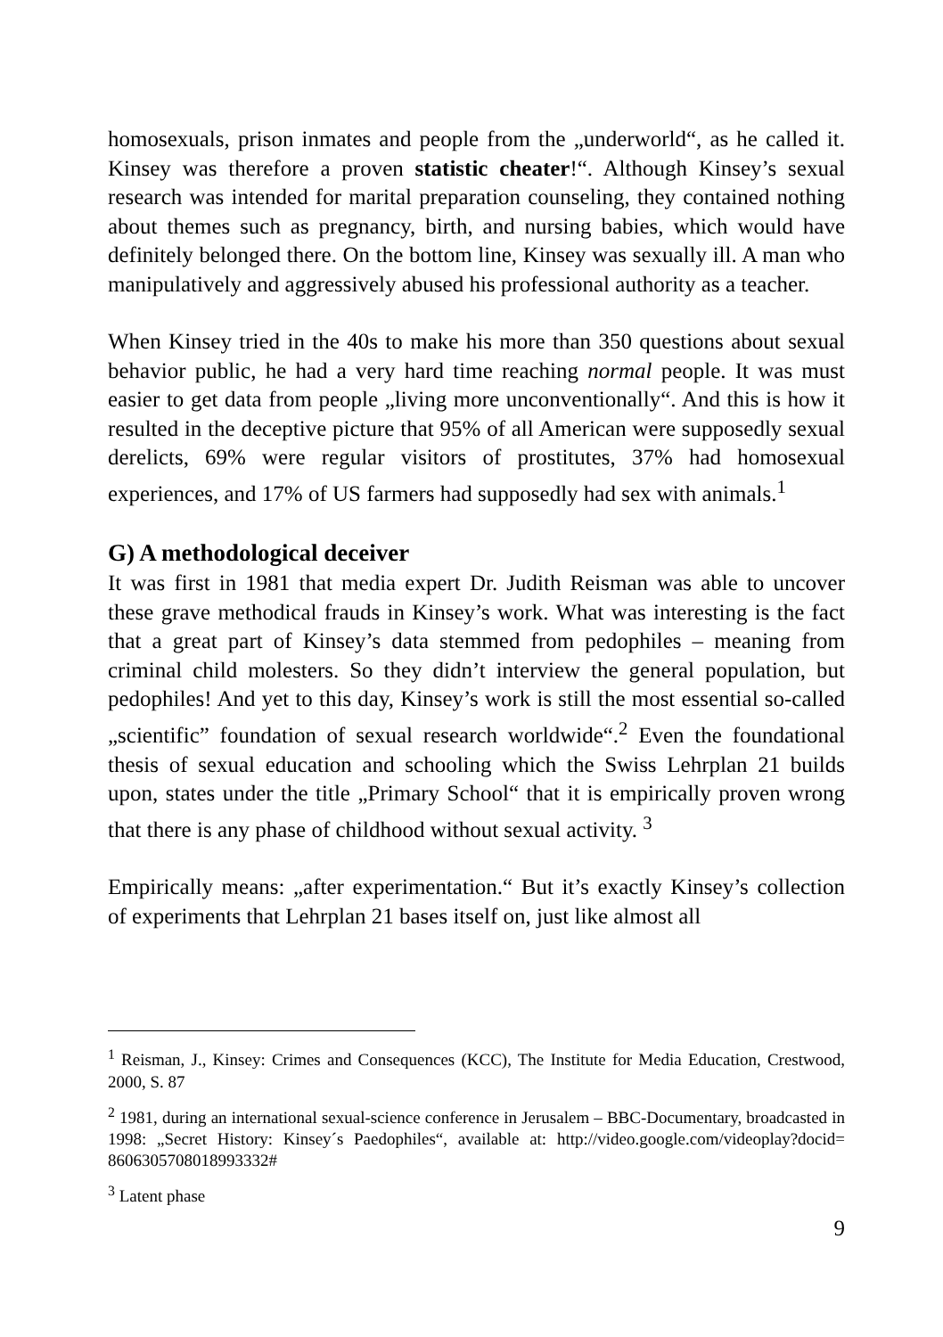homosexuals, prison inmates and people from the „underworld“, as he called it. Kinsey was therefore a proven statistic cheater!“. Although Kinsey’s sexual research was intended for marital preparation counseling, they contained nothing about themes such as pregnancy, birth, and nursing babies, which would have definitely belonged there. On the bottom line, Kinsey was sexually ill. A man who manipulatively and aggressively abused his professional authority as a teacher.
When Kinsey tried in the 40s to make his more than 350 questions about sexual behavior public, he had a very hard time reaching normal people. It was must easier to get data from people „living more unconventionally“. And this is how it resulted in the deceptive picture that 95% of all American were supposedly sexual derelicts, 69% were regular visitors of prostitutes, 37% had homosexual experiences, and 17% of US farmers had supposedly had sex with animals.<sup>1</sup>
G) A methodological deceiver
It was first in 1981 that media expert Dr. Judith Reisman was able to uncover these grave methodical frauds in Kinsey’s work. What was interesting is the fact that a great part of Kinsey’s data stemmed from pedophiles – meaning from criminal child molesters. So they didn’t interview the general population, but pedophiles! And yet to this day, Kinsey’s work is still the most essential so-called „scientific” foundation of sexual research worldwide“.<sup>2</sup> Even the foundational thesis of sexual education and schooling which the Swiss Lehrplan 21 builds upon, states under the title „Primary School“ that it is empirically proven wrong that there is any phase of childhood without sexual activity. <sup>3</sup>
Empirically means: „after experimentation.“ But it’s exactly Kinsey’s collection of experiments that Lehrplan 21 bases itself on, just like almost all
<sup>1</sup> Reisman, J., Kinsey: Crimes and Consequences (KCC), The Institute for Media Education, Crestwood, 2000, S. 87
<sup>2</sup> 1981, during an international sexual-science conference in Jerusalem – BBC-Documentary, broadcasted in 1998: „Secret History: Kinsey´s Paedophiles“, available at: http://video.google.com/videoplay?docid= 8606305708018993332#
<sup>3</sup> Latent phase
9